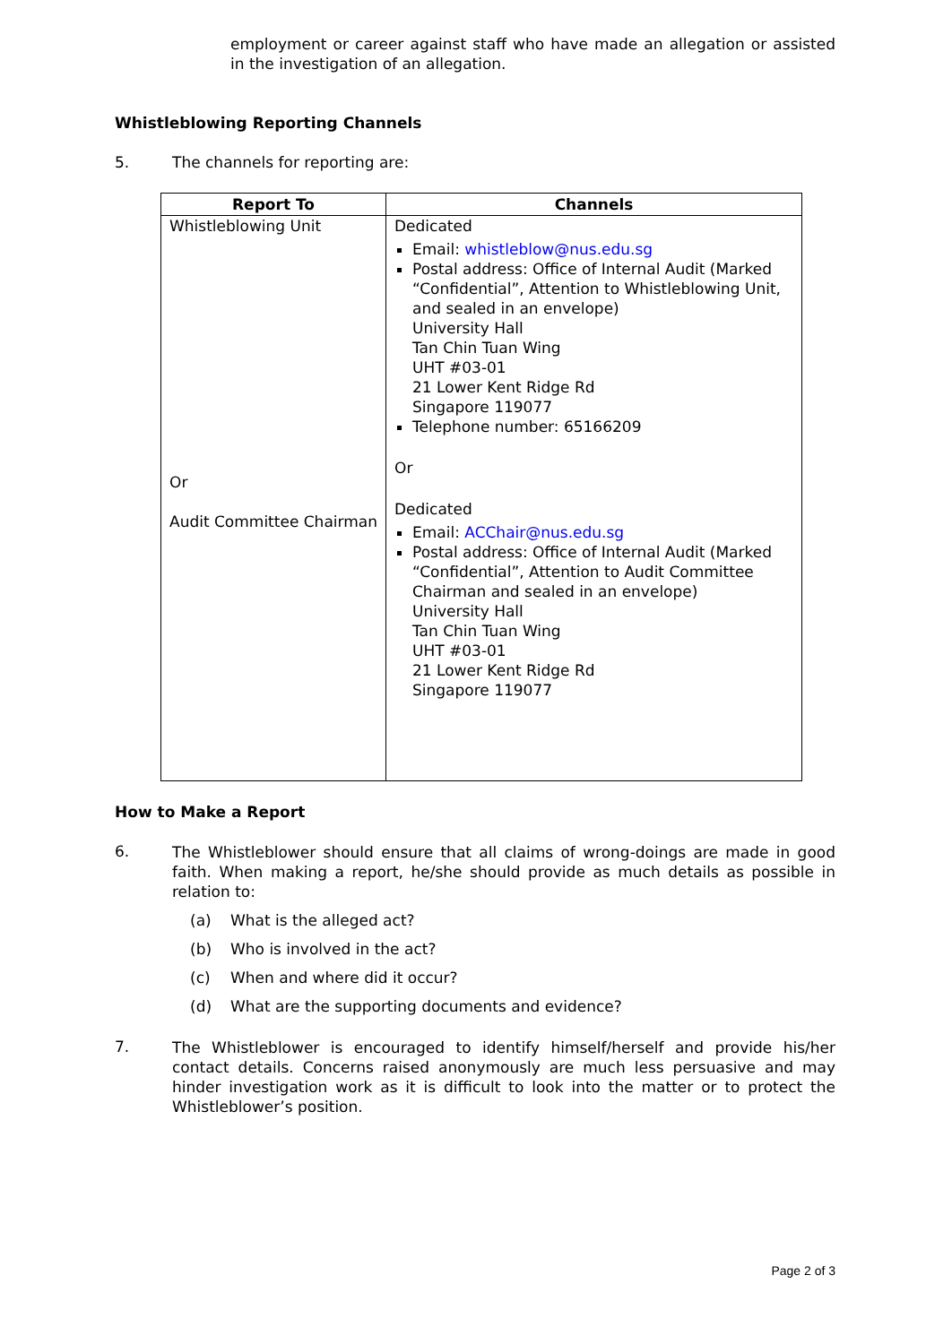employment or career against staff who have made an allegation or assisted in the investigation of an allegation.
Whistleblowing Reporting Channels
5. The channels for reporting are:
| Report To | Channels |
| --- | --- |
| Whistleblowing Unit Or Audit Committee Chairman | Dedicated Email: whistleblow@nus.edu.sg Postal address: Office of Internal Audit (Marked “Confidential”, Attention to Whistleblowing Unit, and sealed in an envelope) University Hall Tan Chin Tuan Wing UHT #03-01 21 Lower Kent Ridge Rd Singapore 119077 Telephone number: 65166209 Or Dedicated Email: ACChair@nus.edu.sg Postal address: Office of Internal Audit (Marked “Confidential”, Attention to Audit Committee Chairman and sealed in an envelope) University Hall Tan Chin Tuan Wing UHT #03-01 21 Lower Kent Ridge Rd Singapore 119077 |
How to Make a Report
6.
The Whistleblower should ensure that all claims of wrong-doings are made in good faith. When making a report, he/she should provide as much details as possible in relation to:
(a) What is the alleged act?
(b) Who is involved in the act?
(c) When and where did it occur?
(d) What are the supporting documents and evidence?
7.
The Whistleblower is encouraged to identify himself/herself and provide his/her contact details. Concerns raised anonymously are much less persuasive and may hinder investigation work as it is difficult to look into the matter or to protect the Whistleblower’s position.
Page 2 of 3